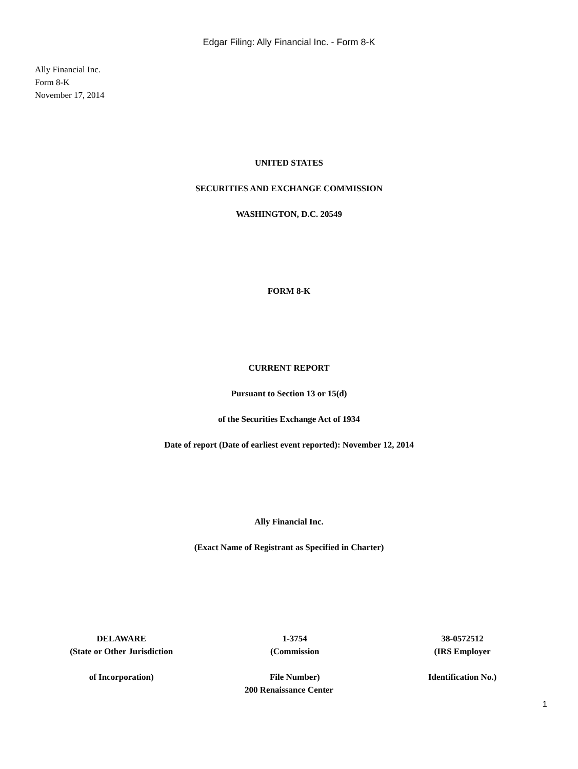Edgar Filing: Ally Financial Inc. - Form 8-K
Ally Financial Inc.
Form 8-K
November 17, 2014
UNITED STATES
SECURITIES AND EXCHANGE COMMISSION
WASHINGTON, D.C. 20549
FORM 8-K
CURRENT REPORT
Pursuant to Section 13 or 15(d)
of the Securities Exchange Act of 1934
Date of report (Date of earliest event reported): November 12, 2014
Ally Financial Inc.
(Exact Name of Registrant as Specified in Charter)
| DELAWARE (State or Other Jurisdiction of Incorporation) | 1-3754 (Commission File Number) | 38-0572512 (IRS Employer Identification No.) |
200 Renaissance Center
1